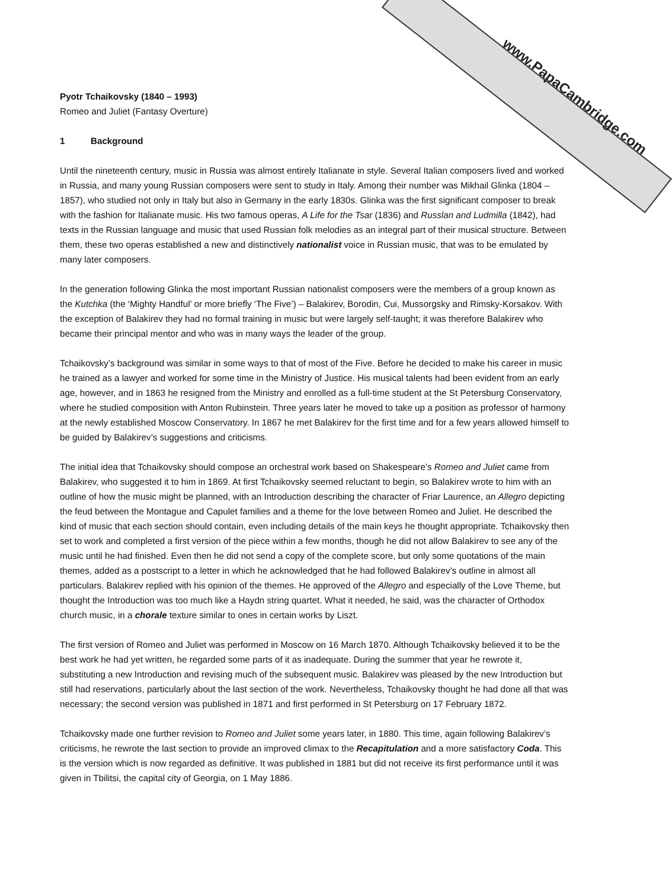www.PapaCambridge.com
Pyotr Tchaikovsky (1840 – 1993)
Romeo and Juliet (Fantasy Overture)
1 Background
Until the nineteenth century, music in Russia was almost entirely Italianate in style. Several Italian composers lived and worked in Russia, and many young Russian composers were sent to study in Italy. Among their number was Mikhail Glinka (1804 – 1857), who studied not only in Italy but also in Germany in the early 1830s. Glinka was the first significant composer to break with the fashion for Italianate music. His two famous operas, A Life for the Tsar (1836) and Russlan and Ludmilla (1842), had texts in the Russian language and music that used Russian folk melodies as an integral part of their musical structure. Between them, these two operas established a new and distinctively nationalist voice in Russian music, that was to be emulated by many later composers.
In the generation following Glinka the most important Russian nationalist composers were the members of a group known as the Kutchka (the ‘Mighty Handful’ or more briefly ‘The Five’) – Balakirev, Borodin, Cui, Mussorgsky and Rimsky-Korsakov. With the exception of Balakirev they had no formal training in music but were largely self-taught; it was therefore Balakirev who became their principal mentor and who was in many ways the leader of the group.
Tchaikovsky’s background was similar in some ways to that of most of the Five. Before he decided to make his career in music he trained as a lawyer and worked for some time in the Ministry of Justice. His musical talents had been evident from an early age, however, and in 1863 he resigned from the Ministry and enrolled as a full-time student at the St Petersburg Conservatory, where he studied composition with Anton Rubinstein. Three years later he moved to take up a position as professor of harmony at the newly established Moscow Conservatory. In 1867 he met Balakirev for the first time and for a few years allowed himself to be guided by Balakirev’s suggestions and criticisms.
The initial idea that Tchaikovsky should compose an orchestral work based on Shakespeare’s Romeo and Juliet came from Balakirev, who suggested it to him in 1869. At first Tchaikovsky seemed reluctant to begin, so Balakirev wrote to him with an outline of how the music might be planned, with an Introduction describing the character of Friar Laurence, an Allegro depicting the feud between the Montague and Capulet families and a theme for the love between Romeo and Juliet. He described the kind of music that each section should contain, even including details of the main keys he thought appropriate. Tchaikovsky then set to work and completed a first version of the piece within a few months, though he did not allow Balakirev to see any of the music until he had finished. Even then he did not send a copy of the complete score, but only some quotations of the main themes, added as a postscript to a letter in which he acknowledged that he had followed Balakirev’s outline in almost all particulars. Balakirev replied with his opinion of the themes. He approved of the Allegro and especially of the Love Theme, but thought the Introduction was too much like a Haydn string quartet. What it needed, he said, was the character of Orthodox church music, in a chorale texture similar to ones in certain works by Liszt.
The first version of Romeo and Juliet was performed in Moscow on 16 March 1870. Although Tchaikovsky believed it to be the best work he had yet written, he regarded some parts of it as inadequate. During the summer that year he rewrote it, substituting a new Introduction and revising much of the subsequent music. Balakirev was pleased by the new Introduction but still had reservations, particularly about the last section of the work. Nevertheless, Tchaikovsky thought he had done all that was necessary; the second version was published in 1871 and first performed in St Petersburg on 17 February 1872.
Tchaikovsky made one further revision to Romeo and Juliet some years later, in 1880. This time, again following Balakirev’s criticisms, he rewrote the last section to provide an improved climax to the Recapitulation and a more satisfactory Coda. This is the version which is now regarded as definitive. It was published in 1881 but did not receive its first performance until it was given in Tbilitsi, the capital city of Georgia, on 1 May 1886.